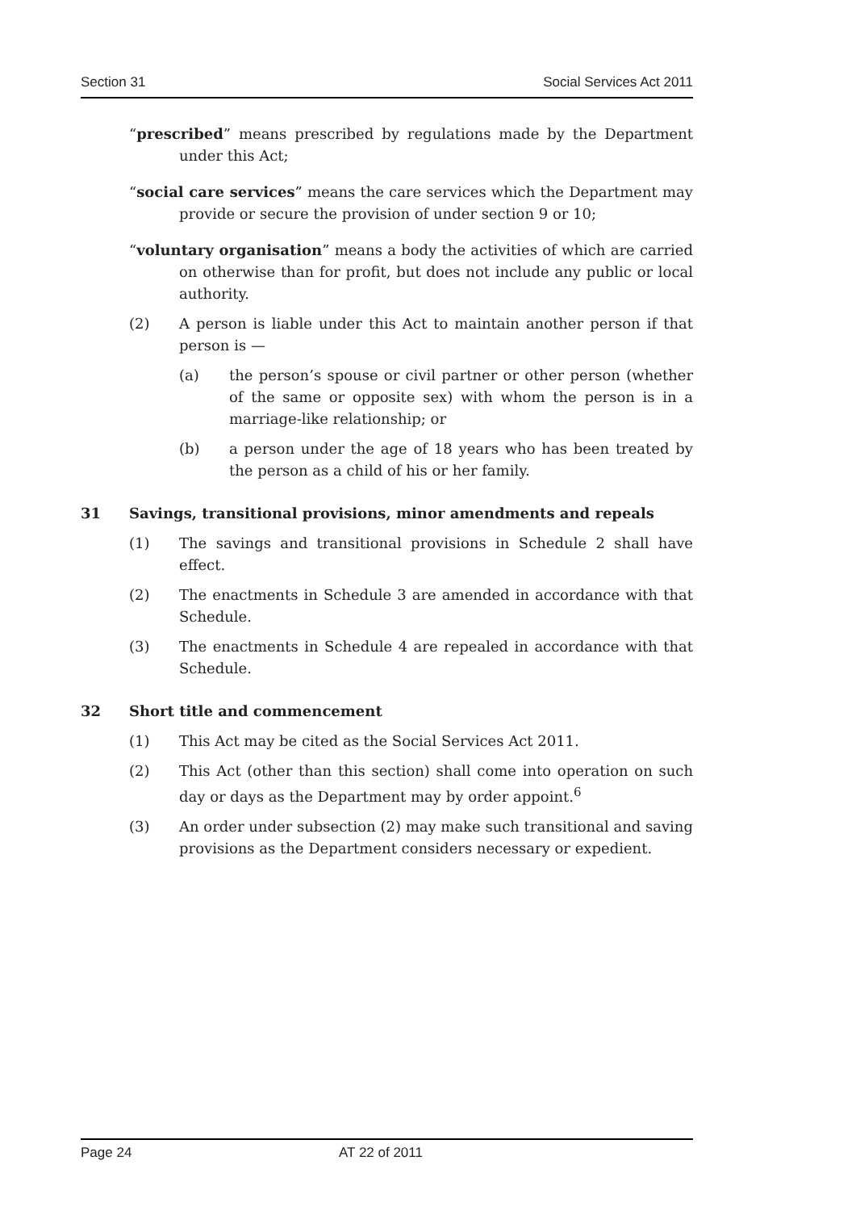Section 31 Social Services Act 2011
“prescribed” means prescribed by regulations made by the Department under this Act;
“social care services” means the care services which the Department may provide or secure the provision of under section 9 or 10;
“voluntary organisation” means a body the activities of which are carried on otherwise than for profit, but does not include any public or local authority.
(2) A person is liable under this Act to maintain another person if that person is —
(a) the person’s spouse or civil partner or other person (whether of the same or opposite sex) with whom the person is in a marriage-like relationship; or
(b) a person under the age of 18 years who has been treated by the person as a child of his or her family.
31 Savings, transitional provisions, minor amendments and repeals
(1) The savings and transitional provisions in Schedule 2 shall have effect.
(2) The enactments in Schedule 3 are amended in accordance with that Schedule.
(3) The enactments in Schedule 4 are repealed in accordance with that Schedule.
32 Short title and commencement
(1) This Act may be cited as the Social Services Act 2011.
(2) This Act (other than this section) shall come into operation on such day or days as the Department may by order appoint.<sup>6</sup>
(3) An order under subsection (2) may make such transitional and saving provisions as the Department considers necessary or expedient.
Page 24 AT 22 of 2011